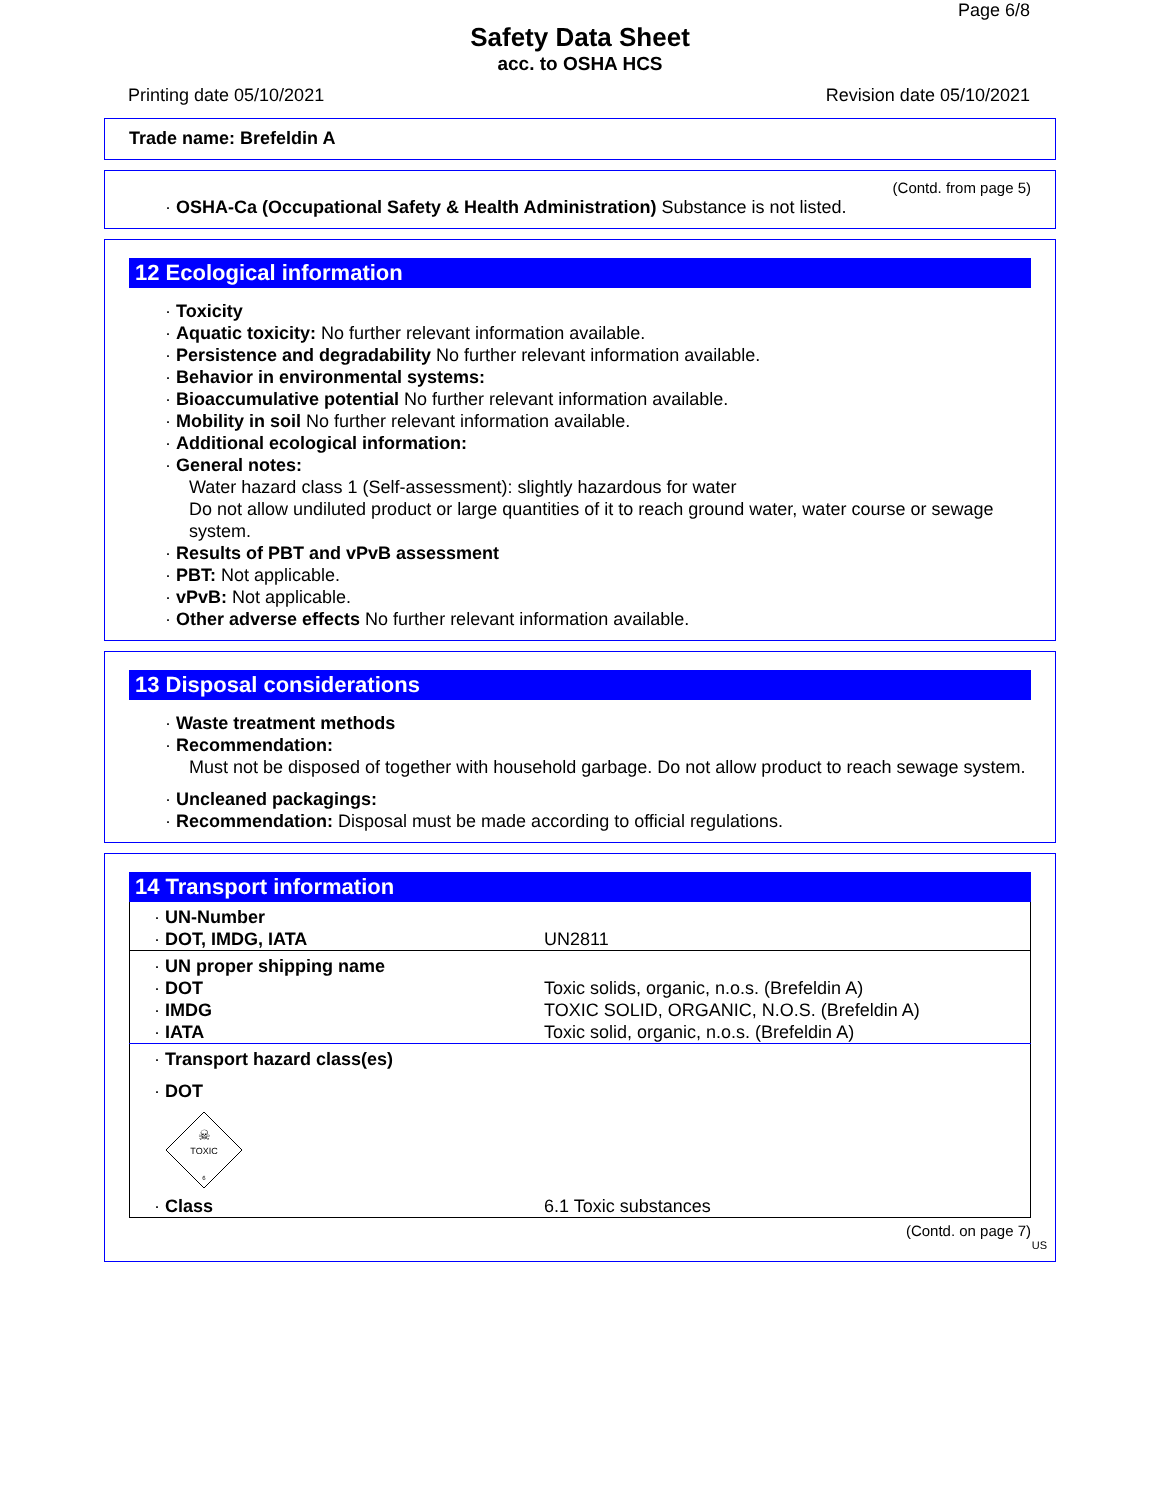Page 6/8
Safety Data Sheet
acc. to OSHA HCS
Printing date 05/10/2021 Revision date 05/10/2021
Trade name: Brefeldin A
(Contd. from page 5)
· OSHA-Ca (Occupational Safety & Health Administration) Substance is not listed.
12 Ecological information
· Toxicity
· Aquatic toxicity: No further relevant information available.
· Persistence and degradability No further relevant information available.
· Behavior in environmental systems:
· Bioaccumulative potential No further relevant information available.
· Mobility in soil No further relevant information available.
· Additional ecological information:
· General notes:
Water hazard class 1 (Self-assessment): slightly hazardous for water
Do not allow undiluted product or large quantities of it to reach ground water, water course or sewage system.
· Results of PBT and vPvB assessment
· PBT: Not applicable.
· vPvB: Not applicable.
· Other adverse effects No further relevant information available.
13 Disposal considerations
· Waste treatment methods
· Recommendation:
Must not be disposed of together with household garbage. Do not allow product to reach sewage system.
· Uncleaned packagings:
· Recommendation: Disposal must be made according to official regulations.
14 Transport information
| · UN-Number · DOT, IMDG, IATA | UN2811 |
| · UN proper shipping name · DOT · IMDG · IATA | Toxic solids, organic, n.o.s. (Brefeldin A) TOXIC SOLID, ORGANIC, N.O.S. (Brefeldin A) Toxic solid, organic, n.o.s. (Brefeldin A) |
| · Transport hazard class(es) · DOT ☠ TOXIC 6 | |
| · Class | 6.1 Toxic substances |
(Contd. on page 7)
US